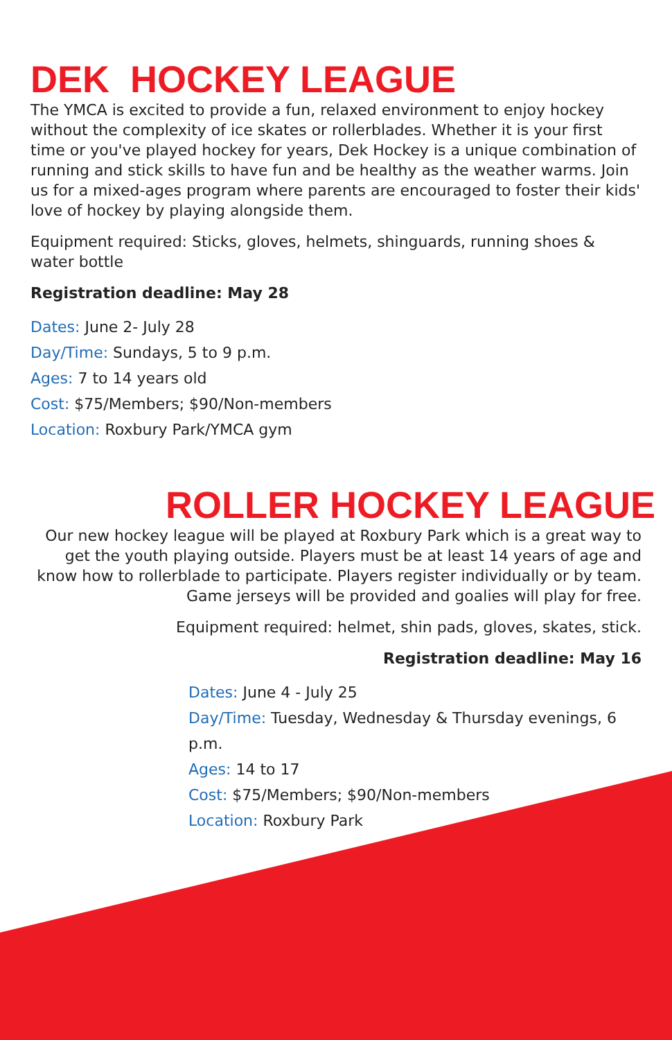DEK HOCKEY LEAGUE
The YMCA is excited to provide a fun, relaxed environment to enjoy hockey without the complexity of ice skates or rollerblades. Whether it is your first time or you've played hockey for years, Dek Hockey is a unique combination of running and stick skills to have fun and be healthy as the weather warms. Join us for a mixed-ages program where parents are encouraged to foster their kids' love of hockey by playing alongside them.
Equipment required: Sticks, gloves, helmets, shinguards, running shoes & water bottle
Registration deadline: May 28
Dates: June 2- July 28
Day/Time: Sundays, 5 to 9 p.m.
Ages: 7 to 14 years old
Cost: $75/Members; $90/Non-members
Location: Roxbury Park/YMCA gym
ROLLER HOCKEY LEAGUE
Our new hockey league will be played at Roxbury Park which is a great way to get the youth playing outside. Players must be at least 14 years of age and know how to rollerblade to participate. Players register individually or by team. Game jerseys will be provided and goalies will play for free.
Equipment required: helmet, shin pads, gloves, skates, stick.
Registration deadline: May 16
Dates: June 4 - July 25
Day/Time: Tuesday, Wednesday & Thursday evenings, 6 p.m.
Ages: 14 to 17
Cost: $75/Members; $90/Non-members
Location: Roxbury Park